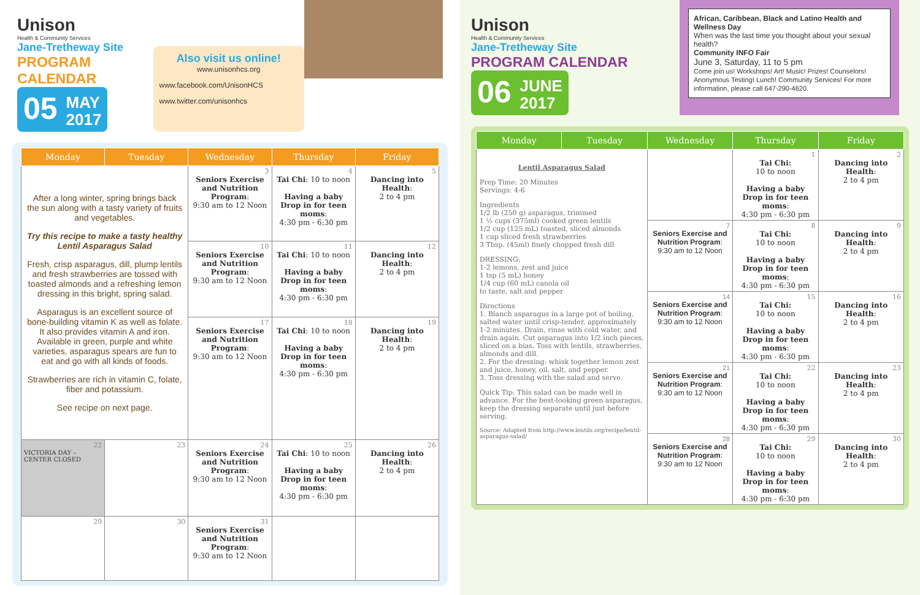Unison
Health & Community Services
Jane-Tretheway Site
PROGRAM CALENDAR
05 MAY
2017
Also visit us online!
www.unisonhcs.org
www.facebook.com/UnisonHCS
www.twitter.com/unisonhcs
| Monday | Tuesday | Wednesday | Thursday | Friday |
| --- | --- | --- | --- | --- |
| After a long winter, spring brings back the sun along with a tasty variety of fruits and vegetables. Try this recipe to make a tasty healthy Lentil Asparagus Salad Fresh, crisp asparagus, dill, plump lentils and fresh strawberries are tossed with toasted almonds and a refreshing lemon dressing in this bright, spring salad. Asparagus is an excellent source of bone-building vitamin K as well as folate. It also provides vitamin A and iron. Available in green, purple and white varieties, asparagus spears are fun to eat and go with all kinds of foods. Strawberries are rich in vitamin C, folate, fiber and potassium. See recipe on next page. | | 3 Seniors Exercise and Nutrition Program : 9:30 am to 12 Noon | 4 Tai Chi : 10 to noon Having a baby Drop in for teen moms : 4:30 pm - 6:30 pm | 5 Dancing into Health : 2 to 4 pm |
| | | 10 Seniors Exercise and Nutrition Program : 9:30 am to 12 Noon | 11 Tai Chi : 10 to noon Having a baby Drop in for teen moms : 4:30 pm - 6:30 pm | 12 Dancing into Health : 2 to 4 pm |
| | | 17 Seniors Exercise and Nutrition Program : 9:30 am to 12 Noon | 18 Tai Chi : 10 to noon Having a baby Drop in for teen moms : 4:30 pm - 6:30 pm | 19 Dancing into Health : 2 to 4 pm |
| 22 VICTORIA DAY – CENTER CLOSED | 23 | 24 Seniors Exercise and Nutrition Program : 9:30 am to 12 Noon | 25 Tai Chi : 10 to noon Having a baby Drop in for teen moms : 4:30 pm - 6:30 pm | 26 Dancing into Health : 2 to 4 pm |
| 29 | 30 | 31 Seniors Exercise and Nutrition Program : 9:30 am to 12 Noon | | |
Unison
Health & Community Services
Jane-Tretheway Site
PROGRAM CALENDAR
06 JUNE
2017
African, Caribbean, Black and Latino Health and Wellness Day
When was the last time you thought about your sexual health?
Community INFO Fair
June 3, Saturday, 11 to 5 pm
Come join us! Workshops! Art! Music! Prizes! Counselors! Anonymous Testing! Lunch! Community Services! For more information, please call 647-290-4620.
| Monday | Tuesday | Wednesday | Thursday | Friday |
| --- | --- | --- | --- | --- |
| Lentil Asparagus Salad Prep Time: 20 Minutes Servings: 4-6 Ingredients 1/2 lb (250 g) asparagus, trimmed 1 ½ cups (375ml) cooked green lentils 1/2 cup (125 mL) toasted, sliced almonds 1 cup sliced fresh strawberries 3 Tbsp. (45ml) finely chopped fresh dill DRESSING: 1-2 lemons, zest and juice 1 tsp (5 mL) honey 1/4 cup (60 mL) canola oil to taste, salt and pepper Directions 1. Blanch asparagus in a large pot of boiling, salted water until crisp-tender, approximately 1-2 minutes. Drain, rinse with cold water, and drain again. Cut asparagus into 1/2 inch pieces, sliced on a bias. Toss with lentils, strawberries, almonds and dill. 2. For the dressing: whisk together lemon zest and juice, honey, oil, salt, and pepper. 3. Toss dressing with the salad and serve. Quick Tip: This salad can be made well in advance. For the best-looking green asparagus, keep the dressing separate until just before serving. Source: Adapted from http://www.lentils.org/recipe/lentil-asparagus-salad/ | | | 1 Tai Chi: 10 to noon Having a baby Drop in for teen moms : 4:30 pm - 6:30 pm | 2 Dancing into Health : 2 to 4 pm |
| | | 7 Seniors Exercise and Nutrition Program : 9:30 am to 12 Noon | 8 Tai Chi: 10 to noon Having a baby Drop in for teen moms : 4:30 pm - 6:30 pm | 9 Dancing into Health : 2 to 4 pm |
| | | 14 Seniors Exercise and Nutrition Program : 9:30 am to 12 Noon | 15 Tai Chi: 10 to noon Having a baby Drop in for teen moms : 4:30 pm - 6:30 pm | 16 Dancing into Health : 2 to 4 pm |
| | | 21 Seniors Exercise and Nutrition Program : 9:30 am to 12 Noon | 22 Tai Chi: 10 to noon Having a baby Drop in for teen moms : 4:30 pm - 6:30 pm | 23 Dancing into Health : 2 to 4 pm |
| | | 28 Seniors Exercise and Nutrition Program : 9:30 am to 12 Noon | 29 Tai Chi: 10 to noon Having a baby Drop in for teen moms : 4:30 pm - 6:30 pm | 30 Dancing into Health : 2 to 4 pm |